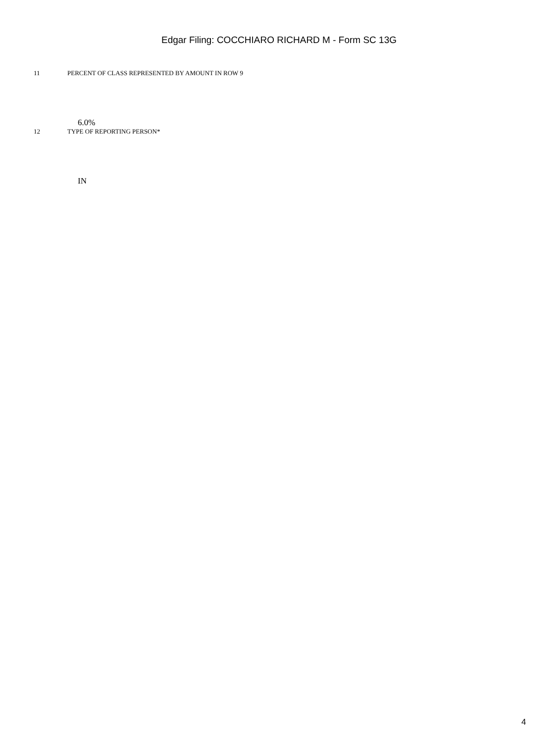Edgar Filing: COCCHIARO RICHARD M - Form SC 13G
11 PERCENT OF CLASS REPRESENTED BY AMOUNT IN ROW 9
6.0%
12 TYPE OF REPORTING PERSON*
IN
4